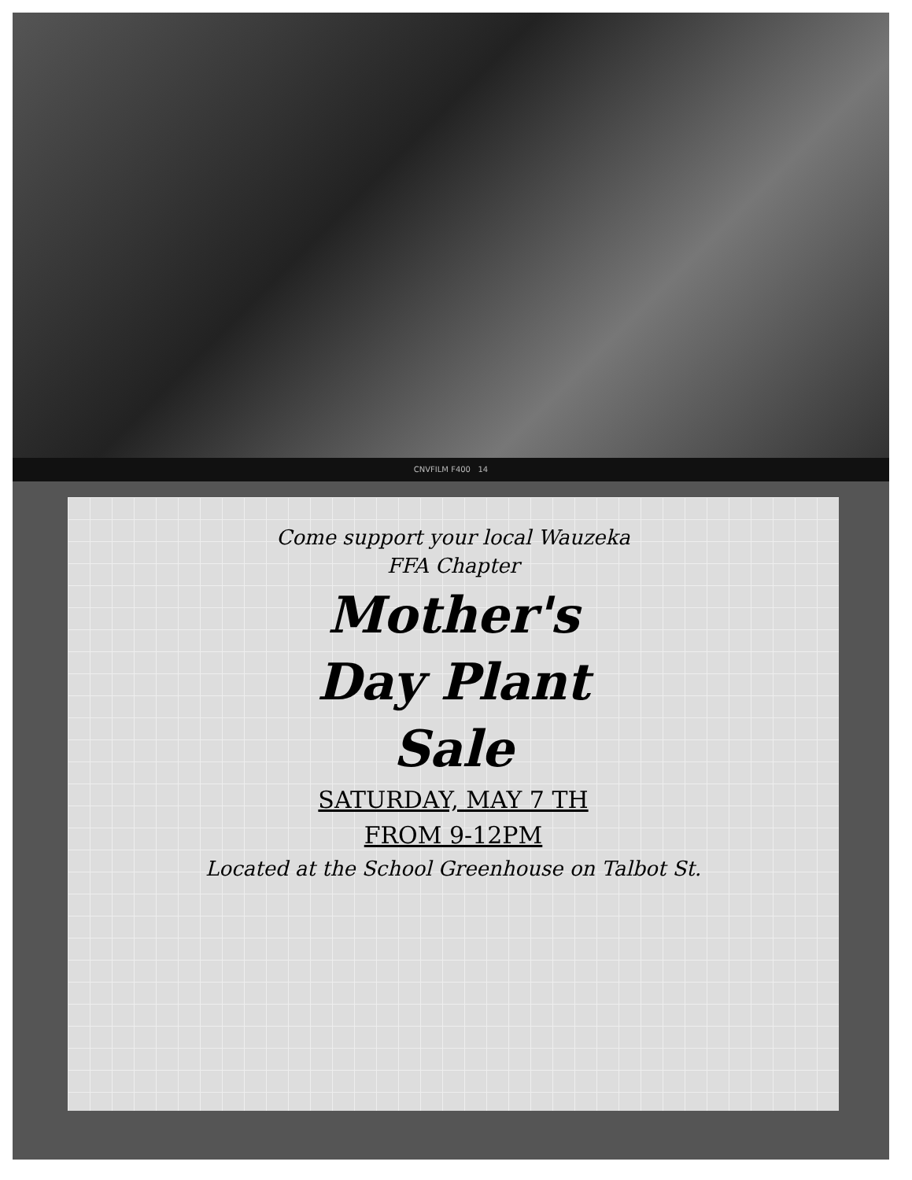CNVFILM F400 14
Come support your local Wauzeka
FFA Chapter
Mother's
Day Plant
Sale
SATURDAY, MAY 7 TH
FROM 9-12PM
Located at the School Greenhouse on Talbot St.